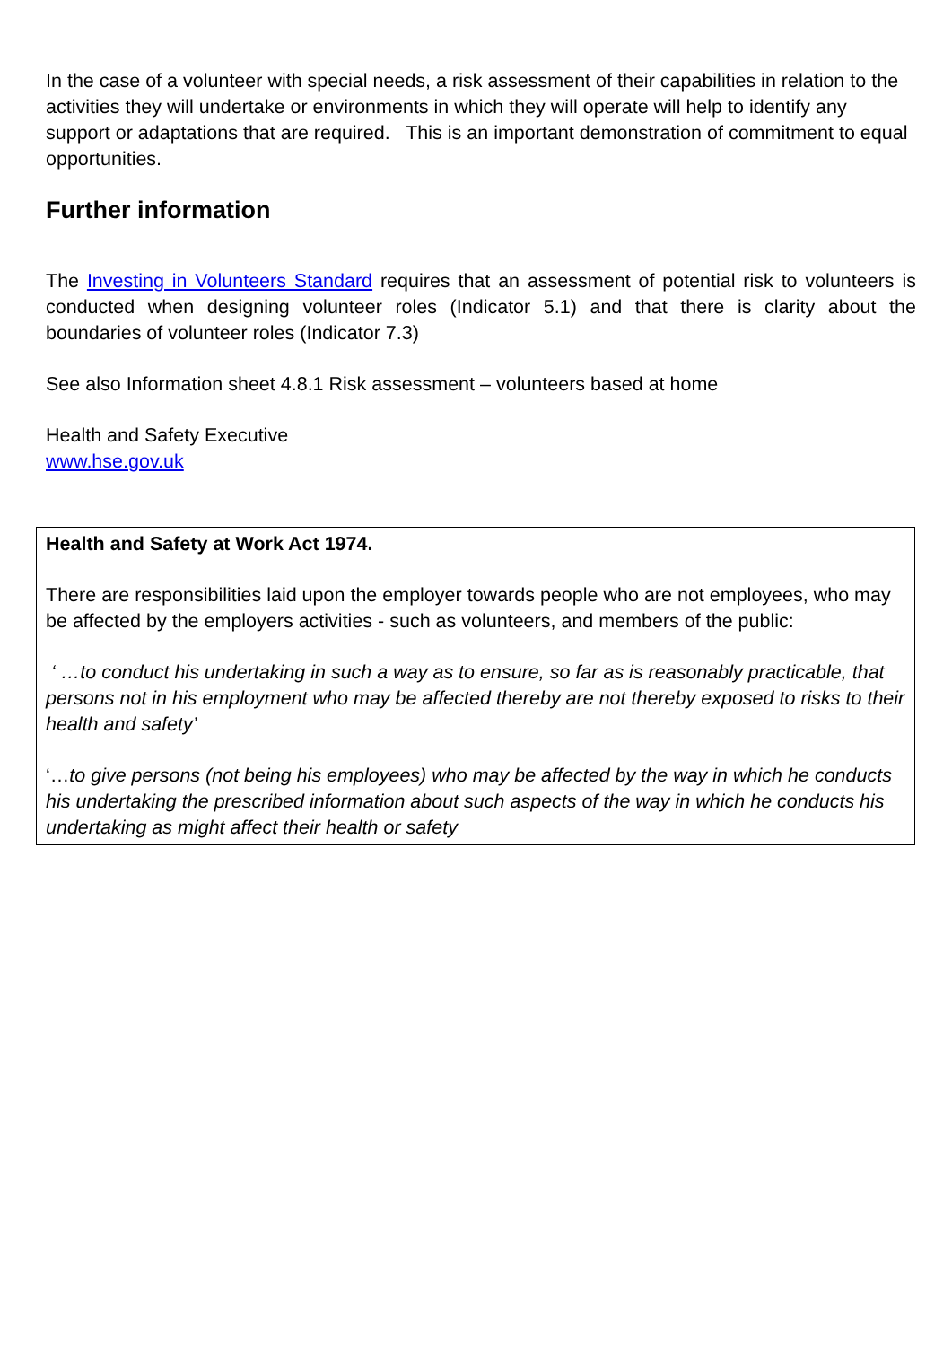In the case of a volunteer with special needs, a risk assessment of their capabilities in relation to the activities they will undertake or environments in which they will operate will help to identify any support or adaptations that are required. This is an important demonstration of commitment to equal opportunities.
Further information
The Investing in Volunteers Standard requires that an assessment of potential risk to volunteers is conducted when designing volunteer roles (Indicator 5.1) and that there is clarity about the boundaries of volunteer roles (Indicator 7.3)
See also Information sheet 4.8.1 Risk assessment – volunteers based at home
Health and Safety Executive
www.hse.gov.uk
Health and Safety at Work Act 1974.
There are responsibilities laid upon the employer towards people who are not employees, who may be affected by the employers activities - such as volunteers, and members of the public:
‘ …to conduct his undertaking in such a way as to ensure, so far as is reasonably practicable, that persons not in his employment who may be affected thereby are not thereby exposed to risks to their health and safety’
‘…to give persons (not being his employees) who may be affected by the way in which he conducts his undertaking the prescribed information about such aspects of the way in which he conducts his undertaking as might affect their health or safety